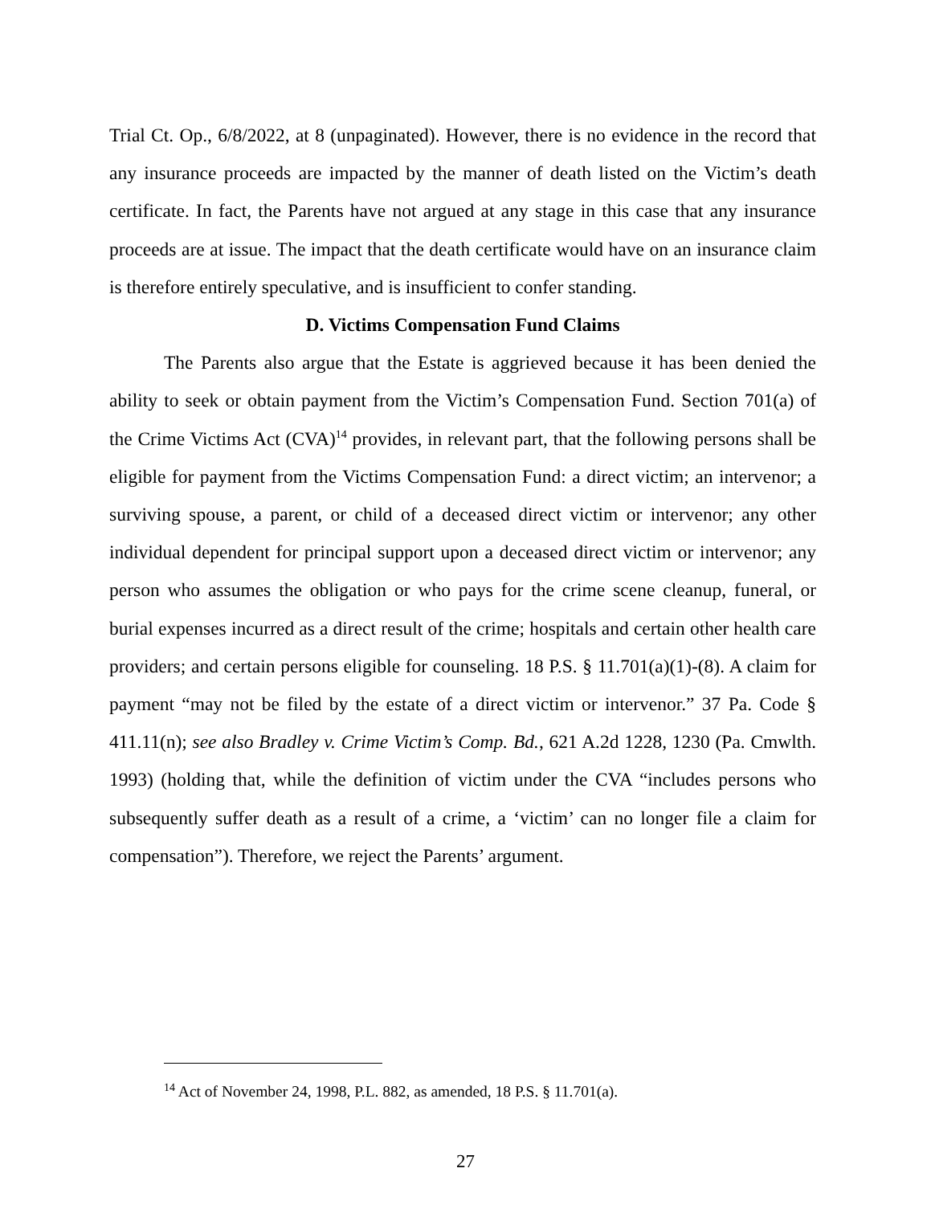Trial Ct. Op., 6/8/2022, at 8 (unpaginated). However, there is no evidence in the record that any insurance proceeds are impacted by the manner of death listed on the Victim’s death certificate. In fact, the Parents have not argued at any stage in this case that any insurance proceeds are at issue. The impact that the death certificate would have on an insurance claim is therefore entirely speculative, and is insufficient to confer standing.
D. Victims Compensation Fund Claims
The Parents also argue that the Estate is aggrieved because it has been denied the ability to seek or obtain payment from the Victim’s Compensation Fund. Section 701(a) of the Crime Victims Act (CVA)<sup>14</sup> provides, in relevant part, that the following persons shall be eligible for payment from the Victims Compensation Fund: a direct victim; an intervenor; a surviving spouse, a parent, or child of a deceased direct victim or intervenor; any other individual dependent for principal support upon a deceased direct victim or intervenor; any person who assumes the obligation or who pays for the crime scene cleanup, funeral, or burial expenses incurred as a direct result of the crime; hospitals and certain other health care providers; and certain persons eligible for counseling. 18 P.S. § 11.701(a)(1)-(8). A claim for payment “may not be filed by the estate of a direct victim or intervenor.” 37 Pa. Code § 411.11(n); see also Bradley v. Crime Victim’s Comp. Bd., 621 A.2d 1228, 1230 (Pa. Cmwlth. 1993) (holding that, while the definition of victim under the CVA “includes persons who subsequently suffer death as a result of a crime, a ‘victim’ can no longer file a claim for compensation”). Therefore, we reject the Parents’ argument.
<sup>14</sup> Act of November 24, 1998, P.L. 882, as amended, 18 P.S. § 11.701(a).
27